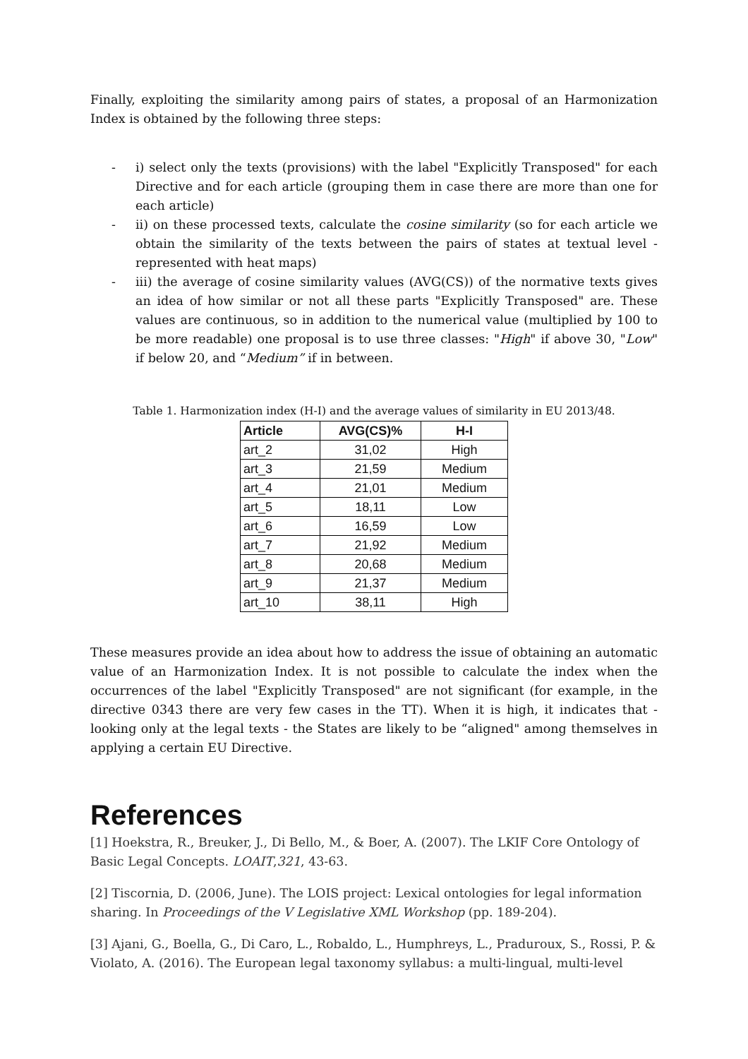Finally, exploiting the similarity among pairs of states, a proposal of an Harmonization Index is obtained by the following three steps:
- i) select only the texts (provisions) with the label "Explicitly Transposed" for each Directive and for each article (grouping them in case there are more than one for each article)
- ii) on these processed texts, calculate the cosine similarity (so for each article we obtain the similarity of the texts between the pairs of states at textual level - represented with heat maps)
- iii) the average of cosine similarity values (AVG(CS)) of the normative texts gives an idea of how similar or not all these parts "Explicitly Transposed" are. These values are continuous, so in addition to the numerical value (multiplied by 100 to be more readable) one proposal is to use three classes: "High" if above 30, "Low" if below 20, and “Medium” if in between.
Table 1. Harmonization index (H-I) and the average values of similarity in EU 2013/48.
| Article | AVG(CS)% | H-I |
| --- | --- | --- |
| art_2 | 31,02 | High |
| art_3 | 21,59 | Medium |
| art_4 | 21,01 | Medium |
| art_5 | 18,11 | Low |
| art_6 | 16,59 | Low |
| art_7 | 21,92 | Medium |
| art_8 | 20,68 | Medium |
| art_9 | 21,37 | Medium |
| art_10 | 38,11 | High |
These measures provide an idea about how to address the issue of obtaining an automatic value of an Harmonization Index. It is not possible to calculate the index when the occurrences of the label "Explicitly Transposed" are not significant (for example, in the directive 0343 there are very few cases in the TT). When it is high, it indicates that - looking only at the legal texts - the States are likely to be “aligned" among themselves in applying a certain EU Directive.
References
[1] Hoekstra, R., Breuker, J., Di Bello, M., & Boer, A. (2007). The LKIF Core Ontology of Basic Legal Concepts. LOAIT,321, 43-63.
[2] Tiscornia, D. (2006, June). The LOIS project: Lexical ontologies for legal information sharing. In Proceedings of the V Legislative XML Workshop (pp. 189-204).
[3] Ajani, G., Boella, G., Di Caro, L., Robaldo, L., Humphreys, L., Praduroux, S., Rossi, P. & Violato, A. (2016). The European legal taxonomy syllabus: a multi-lingual, multi-level